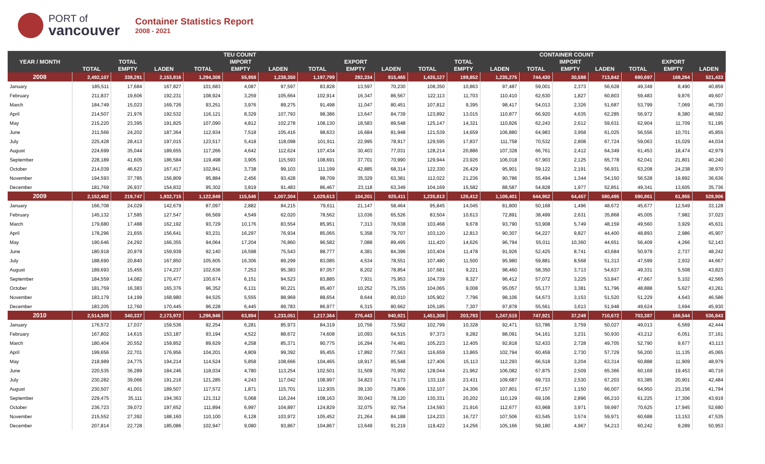PORT of
vancouver
Container Statistics Report
2008 - 2021
| YEAR / MONTH | TEU COUNT | | | | | | | | | CONTAINER COUNT | | | | | | | | |
| --- | --- | --- | --- | --- | --- | --- | --- | --- | --- | --- | --- | --- | --- | --- | --- | --- | --- | --- |
| | | TOTAL | | | IMPORT | | | EXPORT | | | TOTAL | | | IMPORT | | | EXPORT | |
| | TOTAL | EMPTY | LADEN | TOTAL | EMPTY | LADEN | TOTAL | EMPTY | LADEN | TOTAL | EMPTY | LADEN | TOTAL | EMPTY | LADEN | TOTAL | EMPTY | LADEN |
| 2008 | 2,492,107 | 338,291 | 2,153,816 | 1,294,308 | 55,958 | 1,238,350 | 1,197,799 | 282,334 | 915,465 | 1,435,127 | 199,852 | 1,235,275 | 744,430 | 30,588 | 713,842 | 690,697 | 169,264 | 521,433 |
| January | 185,511 | 17,684 | 167,827 | 101,683 | 4,087 | 97,597 | 83,828 | 13,597 | 70,230 | 108,350 | 10,863 | 97,487 | 59,001 | 2,373 | 56,628 | 49,349 | 8,490 | 40,859 |
| February | 211,837 | 19,606 | 192,231 | 108,924 | 3,259 | 105,664 | 102,914 | 16,347 | 86,567 | 122,113 | 11,703 | 110,410 | 62,630 | 1,827 | 60,803 | 59,483 | 9,876 | 49,607 |
| March | 184,749 | 15,023 | 169,726 | 93,251 | 3,976 | 89,275 | 91,498 | 11,047 | 80,451 | 107,812 | 9,395 | 98,417 | 54,013 | 2,326 | 51,687 | 53,799 | 7,069 | 46,730 |
| April | 214,507 | 21,976 | 192,532 | 116,121 | 8,329 | 107,793 | 98,386 | 13,647 | 84,739 | 123,892 | 13,015 | 110,877 | 66,920 | 4,635 | 62,285 | 56,972 | 8,380 | 48,592 |
| May | 215,220 | 23,395 | 191,825 | 107,090 | 4,812 | 102,278 | 108,130 | 18,583 | 89,548 | 125,147 | 14,321 | 110,826 | 62,243 | 2,612 | 59,631 | 62,904 | 11,709 | 51,195 |
| June | 211,566 | 24,202 | 187,364 | 112,934 | 7,518 | 105,416 | 98,633 | 16,684 | 81,948 | 121,539 | 14,659 | 106,880 | 64,983 | 3,958 | 61,025 | 56,556 | 10,701 | 45,855 |
| July | 225,428 | 28,413 | 197,015 | 123,517 | 5,418 | 118,098 | 101,911 | 22,995 | 78,917 | 129,595 | 17,837 | 111,758 | 70,532 | 2,808 | 67,724 | 59,063 | 15,029 | 44,034 |
| August | 224,699 | 35,044 | 189,655 | 117,266 | 4,642 | 112,624 | 107,434 | 30,403 | 77,031 | 128,214 | 20,886 | 107,328 | 66,761 | 2,412 | 64,349 | 61,453 | 18,474 | 42,979 |
| September | 228,189 | 41,605 | 186,584 | 119,498 | 3,905 | 115,593 | 108,691 | 37,701 | 70,990 | 129,944 | 23,926 | 106,018 | 67,903 | 2,125 | 65,778 | 62,041 | 21,801 | 40,240 |
| October | 214,039 | 46,623 | 167,417 | 102,841 | 3,738 | 99,103 | 111,199 | 42,885 | 68,314 | 122,330 | 26,429 | 95,901 | 59,122 | 2,191 | 56,931 | 63,208 | 24,238 | 38,970 |
| November | 194,593 | 37,785 | 156,809 | 95,884 | 2,456 | 93,428 | 98,709 | 35,329 | 63,381 | 112,022 | 21,236 | 90,786 | 55,494 | 1,344 | 54,150 | 56,528 | 19,892 | 36,636 |
| December | 181,769 | 26,937 | 154,832 | 95,302 | 3,819 | 91,483 | 86,467 | 23,118 | 63,349 | 104,169 | 15,582 | 88,587 | 54,828 | 1,977 | 52,851 | 49,341 | 13,605 | 35,736 |
| 2009 | 2,152,462 | 219,747 | 1,932,715 | 1,122,849 | 115,546 | 1,007,304 | 1,029,613 | 104,201 | 925,411 | 1,235,813 | 126,412 | 1,109,401 | 644,952 | 64,457 | 580,495 | 590,861 | 61,955 | 528,906 |
| January | 166,708 | 24,029 | 142,679 | 87,097 | 2,882 | 84,215 | 79,611 | 21,147 | 58,464 | 95,845 | 14,045 | 81,800 | 50,168 | 1,496 | 48,672 | 45,677 | 12,549 | 33,128 |
| February | 145,132 | 17,585 | 127,547 | 66,569 | 4,549 | 62,020 | 78,562 | 13,036 | 65,526 | 83,504 | 10,613 | 72,891 | 38,499 | 2,631 | 35,868 | 45,005 | 7,982 | 37,023 |
| March | 179,680 | 17,488 | 162,192 | 93,729 | 10,176 | 83,554 | 85,951 | 7,313 | 78,638 | 103,468 | 9,678 | 93,790 | 53,908 | 5,749 | 48,159 | 49,560 | 3,929 | 45,631 |
| April | 178,296 | 21,655 | 156,641 | 93,231 | 16,297 | 76,934 | 85,065 | 5,358 | 79,707 | 103,120 | 12,813 | 90,307 | 54,227 | 9,827 | 44,400 | 48,893 | 2,986 | 45,907 |
| May | 190,646 | 24,292 | 166,355 | 94,064 | 17,204 | 76,860 | 96,582 | 7,088 | 89,495 | 111,420 | 14,626 | 96,794 | 55,011 | 10,360 | 44,651 | 56,409 | 4,266 | 52,143 |
| June | 180,918 | 20,979 | 159,939 | 92,140 | 16,598 | 75,543 | 88,777 | 4,381 | 84,396 | 103,404 | 11,478 | 91,926 | 52,425 | 8,741 | 43,684 | 50,979 | 2,737 | 48,242 |
| July | 188,690 | 20,840 | 167,850 | 105,605 | 16,306 | 89,299 | 83,085 | 4,534 | 78,551 | 107,480 | 11,500 | 95,980 | 59,881 | 8,568 | 51,313 | 47,599 | 2,932 | 44,667 |
| August | 189,693 | 15,455 | 174,237 | 102,636 | 7,253 | 95,383 | 87,057 | 8,202 | 78,854 | 107,681 | 9,221 | 98,460 | 58,350 | 3,713 | 54,637 | 49,331 | 5,508 | 43,823 |
| September | 184,559 | 14,082 | 170,477 | 100,674 | 6,151 | 94,523 | 83,885 | 7,931 | 75,953 | 104,739 | 8,327 | 96,412 | 57,072 | 3,225 | 53,847 | 47,667 | 5,102 | 42,565 |
| October | 181,759 | 16,383 | 165,376 | 96,352 | 6,131 | 90,221 | 85,407 | 10,252 | 75,155 | 104,065 | 9,008 | 95,057 | 55,177 | 3,381 | 51,796 | 48,888 | 5,627 | 43,261 |
| November | 183,179 | 14,199 | 168,980 | 94,525 | 5,555 | 88,969 | 88,654 | 8,644 | 80,010 | 105,902 | 7,796 | 98,106 | 54,673 | 3,153 | 51,520 | 51,229 | 4,643 | 46,586 |
| December | 183,205 | 12,760 | 170,445 | 96,228 | 6,445 | 89,783 | 86,977 | 6,315 | 80,662 | 105,185 | 7,307 | 97,878 | 55,561 | 3,613 | 51,948 | 49,624 | 3,694 | 45,930 |
| 2010 | 2,514,309 | 340,337 | 2,173,972 | 1,296,946 | 63,894 | 1,233,051 | 1,217,364 | 276,443 | 940,921 | 1,451,308 | 203,793 | 1,247,515 | 747,921 | 37,249 | 710,672 | 703,387 | 166,544 | 536,843 |
| January | 176,572 | 17,037 | 159,536 | 92,254 | 6,281 | 85,973 | 84,319 | 10,756 | 73,562 | 102,799 | 10,328 | 92,471 | 53,786 | 3,759 | 50,027 | 49,013 | 6,569 | 42,444 |
| February | 167,802 | 14,615 | 153,187 | 93,194 | 4,522 | 88,672 | 74,608 | 10,093 | 64,515 | 97,373 | 9,282 | 88,091 | 54,161 | 3,231 | 50,930 | 43,212 | 6,051 | 37,161 |
| March | 180,404 | 20,552 | 159,852 | 89,629 | 4,258 | 85,371 | 90,775 | 16,294 | 74,481 | 105,223 | 12,405 | 92,818 | 52,433 | 2,728 | 49,705 | 52,790 | 9,677 | 43,113 |
| April | 199,656 | 22,701 | 176,956 | 104,201 | 4,809 | 99,392 | 95,455 | 17,892 | 77,563 | 116,659 | 13,865 | 102,794 | 60,459 | 2,730 | 57,729 | 56,200 | 11,135 | 45,065 |
| May | 218,989 | 24,775 | 194,214 | 114,524 | 5,858 | 108,666 | 104,465 | 18,917 | 85,548 | 127,406 | 15,113 | 112,293 | 66,518 | 3,204 | 63,314 | 60,888 | 11,909 | 48,979 |
| June | 220,535 | 36,289 | 184,246 | 118,034 | 4,780 | 113,254 | 102,501 | 31,509 | 70,992 | 128,044 | 21,962 | 106,082 | 67,875 | 2,509 | 65,366 | 60,169 | 19,453 | 40,716 |
| July | 230,282 | 39,066 | 191,216 | 121,285 | 4,243 | 117,042 | 108,997 | 34,823 | 74,173 | 133,118 | 23,431 | 109,687 | 69,733 | 2,530 | 67,203 | 63,385 | 20,901 | 42,484 |
| August | 230,507 | 41,001 | 189,507 | 117,572 | 1,871 | 115,701 | 112,935 | 39,130 | 73,806 | 132,107 | 24,306 | 107,801 | 67,157 | 1,150 | 66,007 | 64,950 | 23,156 | 41,794 |
| September | 229,475 | 35,111 | 194,363 | 121,312 | 5,068 | 116,244 | 108,163 | 30,043 | 78,120 | 130,331 | 20,202 | 110,129 | 69,106 | 2,896 | 66,210 | 61,225 | 17,306 | 43,919 |
| October | 236,723 | 39,072 | 197,652 | 111,894 | 6,997 | 104,897 | 124,829 | 32,075 | 92,754 | 134,593 | 21,916 | 112,677 | 63,968 | 3,971 | 59,997 | 70,625 | 17,945 | 52,680 |
| November | 215,552 | 27,392 | 188,160 | 110,100 | 6,128 | 103,972 | 105,452 | 21,264 | 84,188 | 124,233 | 16,727 | 107,506 | 63,545 | 3,574 | 59,971 | 60,688 | 13,153 | 47,535 |
| December | 207,814 | 22,728 | 185,086 | 102,947 | 9,080 | 93,867 | 104,867 | 13,649 | 91,219 | 119,422 | 14,256 | 105,166 | 59,180 | 4,967 | 54,213 | 60,242 | 9,289 | 50,953 |